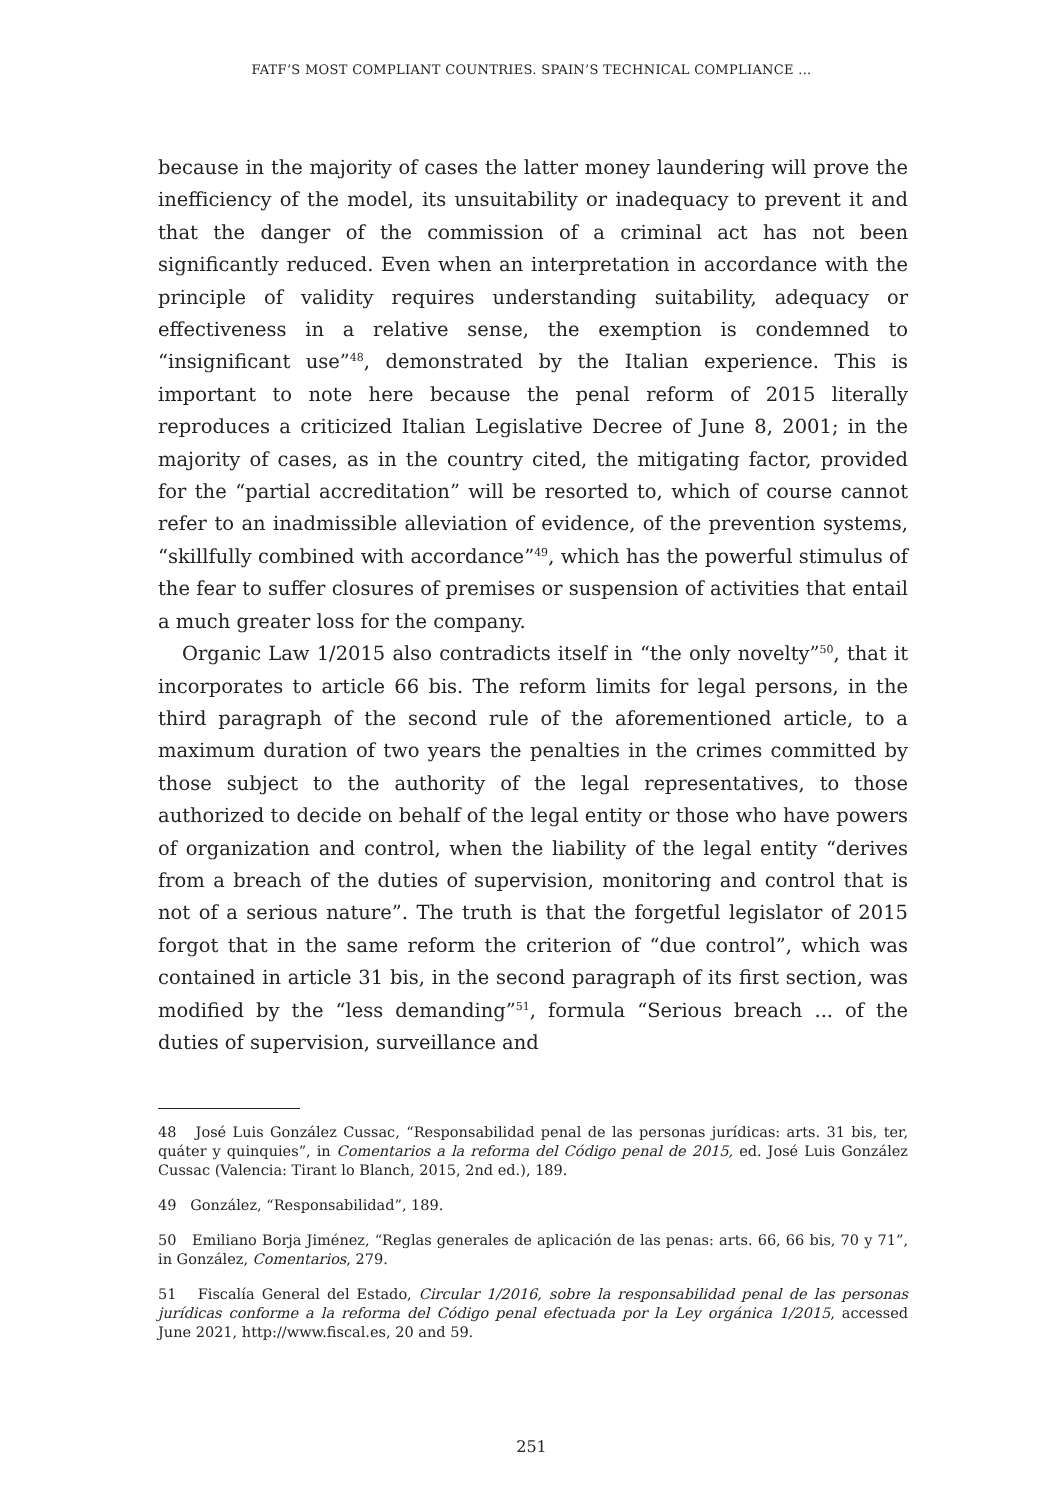FATF’S MOST COMPLIANT COUNTRIES. SPAIN’S TECHNICAL COMPLIANCE ...
because in the majority of cases the latter money laundering will prove the inefficiency of the model, its unsuitability or inadequacy to prevent it and that the danger of the commission of a criminal act has not been significantly reduced. Even when an interpretation in accordance with the principle of validity requires understanding suitability, adequacy or effectiveness in a relative sense, the exemption is condemned to “insignificant use”<sup>48</sup>, demonstrated by the Italian experience. This is important to note here because the penal reform of 2015 literally reproduces a criticized Italian Legislative Decree of June 8, 2001; in the majority of cases, as in the country cited, the mitigating factor, provided for the “partial accreditation” will be resorted to, which of course cannot refer to an inadmissible alleviation of evidence, of the prevention systems, “skillfully combined with accordance”<sup>49</sup>, which has the powerful stimulus of the fear to suffer closures of premises or suspension of activities that entail a much greater loss for the company.
Organic Law 1/2015 also contradicts itself in “the only novelty”<sup>50</sup>, that it incorporates to article 66 bis. The reform limits for legal persons, in the third paragraph of the second rule of the aforementioned article, to a maximum duration of two years the penalties in the crimes committed by those subject to the authority of the legal representatives, to those authorized to decide on behalf of the legal entity or those who have powers of organization and control, when the liability of the legal entity “derives from a breach of the duties of supervision, monitoring and control that is not of a serious nature”. The truth is that the forgetful legislator of 2015 forgot that in the same reform the criterion of “due control”, which was contained in article 31 bis, in the second paragraph of its first section, was modified by the “less demanding”<sup>51</sup>, formula “Serious breach ... of the duties of supervision, surveillance and
48 José Luis González Cussac, “Responsabilidad penal de las personas jurídicas: arts. 31 bis, ter, quáter y quinquies”, in Comentarios a la reforma del Código penal de 2015, ed. José Luis González Cussac (Valencia: Tirant lo Blanch, 2015, 2nd ed.), 189.
49 González, “Responsabilidad”, 189.
50 Emiliano Borja Jiménez, “Reglas generales de aplicación de las penas: arts. 66, 66 bis, 70 y 71”, in González, Comentarios, 279.
51 Fiscalía General del Estado, Circular 1/2016, sobre la responsabilidad penal de las personas jurídicas conforme a la reforma del Código penal efectuada por la Ley orgánica 1/2015, accessed June 2021, http://www.fiscal.es, 20 and 59.
251